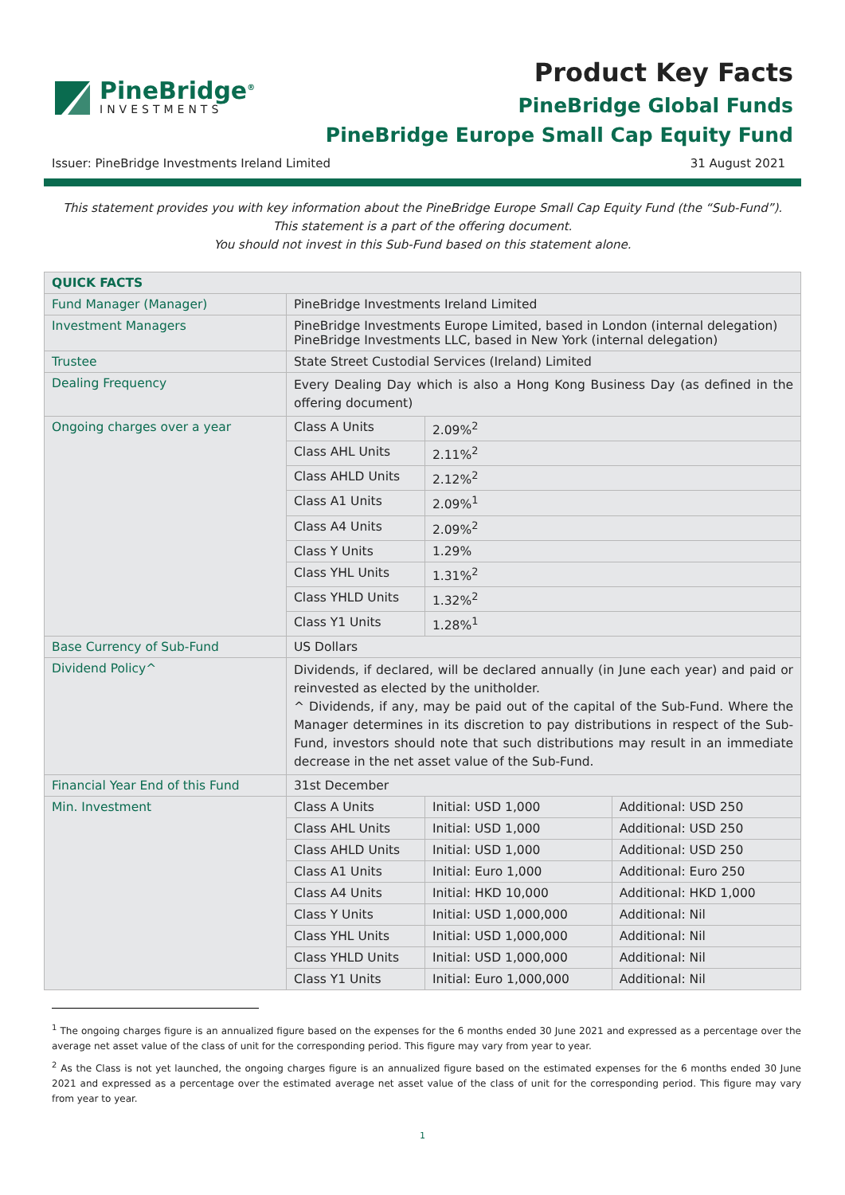PineBridge<sup>®</sup>
INVESTMENTS
Product Key Facts
PineBridge Global Funds
PineBridge Europe Small Cap Equity Fund
Issuer: PineBridge Investments Ireland Limited 31 August 2021
This statement provides you with key information about the PineBridge Europe Small Cap Equity Fund (the “Sub-Fund”).
This statement is a part of the offering document.
You should not invest in this Sub-Fund based on this statement alone.
| QUICK FACTS | | | |
| --- | --- | --- | --- |
| Fund Manager (Manager) | PineBridge Investments Ireland Limited | | |
| Investment Managers | PineBridge Investments Europe Limited, based in London (internal delegation) PineBridge Investments LLC, based in New York (internal delegation) | | |
| Trustee | State Street Custodial Services (Ireland) Limited | | |
| Dealing Frequency | Every Dealing Day which is also a Hong Kong Business Day (as defined in the offering document) | | |
| Ongoing charges over a year | Class A Units | 2.09%<sup>2</sup> | |
| | Class AHL Units | 2.11%<sup>2</sup> | |
| | Class AHLD Units | 2.12%<sup>2</sup> | |
| | Class A1 Units | 2.09%<sup>1</sup> | |
| | Class A4 Units | 2.09%<sup>2</sup> | |
| | Class Y Units | 1.29% | |
| | Class YHL Units | 1.31%<sup>2</sup> | |
| | Class YHLD Units | 1.32%<sup>2</sup> | |
| | Class Y1 Units | 1.28%<sup>1</sup> | |
| Base Currency of Sub-Fund | US Dollars | | |
| Dividend Policy^ | Dividends, if declared, will be declared annually (in June each year) and paid or reinvested as elected by the unitholder. ^ Dividends, if any, may be paid out of the capital of the Sub-Fund. Where the Manager determines in its discretion to pay distributions in respect of the Sub-Fund, investors should note that such distributions may result in an immediate decrease in the net asset value of the Sub-Fund. | | |
| Financial Year End of this Fund | 31st December | | |
| Min. Investment | Class A Units | Initial: USD 1,000 | Additional: USD 250 |
| | Class AHL Units | Initial: USD 1,000 | Additional: USD 250 |
| | Class AHLD Units | Initial: USD 1,000 | Additional: USD 250 |
| | Class A1 Units | Initial: Euro 1,000 | Additional: Euro 250 |
| | Class A4 Units | Initial: HKD 10,000 | Additional: HKD 1,000 |
| | Class Y Units | Initial: USD 1,000,000 | Additional: Nil |
| | Class YHL Units | Initial: USD 1,000,000 | Additional: Nil |
| | Class YHLD Units | Initial: USD 1,000,000 | Additional: Nil |
| | Class Y1 Units | Initial: Euro 1,000,000 | Additional: Nil |
<sup>1</sup> The ongoing charges figure is an annualized figure based on the expenses for the 6 months ended 30 June 2021 and expressed as a percentage over the average net asset value of the class of unit for the corresponding period. This figure may vary from year to year.
<sup>2</sup> As the Class is not yet launched, the ongoing charges figure is an annualized figure based on the estimated expenses for the 6 months ended 30 June 2021 and expressed as a percentage over the estimated average net asset value of the class of unit for the corresponding period. This figure may vary from year to year.
1